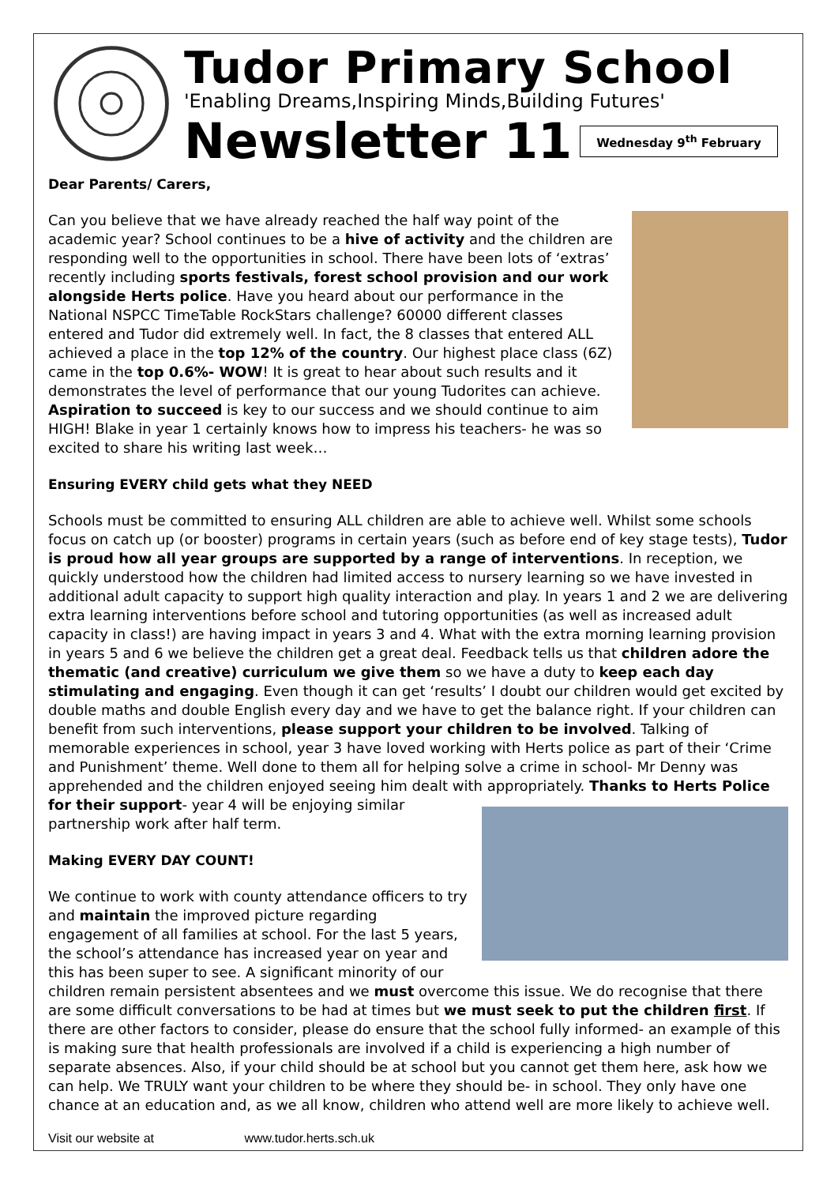Tudor Primary School
'Enabling Dreams,Inspiring Minds,Building Futures'
Newsletter 11
Wednesday 9<sup>th</sup> February
Dear Parents/ Carers,
Can you believe that we have already reached the half way point of the academic year? School continues to be a hive of activity and the children are responding well to the opportunities in school. There have been lots of ‘extras’ recently including sports festivals, forest school provision and our work alongside Herts police. Have you heard about our performance in the National NSPCC TimeTable RockStars challenge? 60000 different classes entered and Tudor did extremely well. In fact, the 8 classes that entered ALL achieved a place in the top 12% of the country. Our highest place class (6Z) came in the top 0.6%- WOW! It is great to hear about such results and it demonstrates the level of performance that our young Tudorites can achieve. Aspiration to succeed is key to our success and we should continue to aim HIGH! Blake in year 1 certainly knows how to impress his teachers- he was so excited to share his writing last week…
Ensuring EVERY child gets what they NEED
Schools must be committed to ensuring ALL children are able to achieve well. Whilst some schools focus on catch up (or booster) programs in certain years (such as before end of key stage tests), Tudor is proud how all year groups are supported by a range of interventions. In reception, we quickly understood how the children had limited access to nursery learning so we have invested in additional adult capacity to support high quality interaction and play. In years 1 and 2 we are delivering extra learning interventions before school and tutoring opportunities (as well as increased adult capacity in class!) are having impact in years 3 and 4. What with the extra morning learning provision in years 5 and 6 we believe the children get a great deal. Feedback tells us that children adore the thematic (and creative) curriculum we give them so we have a duty to keep each day stimulating and engaging. Even though it can get ‘results’ I doubt our children would get excited by double maths and double English every day and we have to get the balance right. If your children can benefit from such interventions, please support your children to be involved. Talking of memorable experiences in school, year 3 have loved working with Herts police as part of their ‘Crime and Punishment’ theme. Well done to them all for helping solve a crime in school- Mr Denny was apprehended and the children enjoyed seeing him dealt with appropriately. Thanks to Herts Police for their support- year 4 will be enjoying similar partnership work after half term.
Making EVERY DAY COUNT!
We continue to work with county attendance officers to try and maintain the improved picture regarding engagement of all families at school. For the last 5 years, the school’s attendance has increased year on year and this has been super to see. A significant minority of our children remain persistent absentees and we must overcome this issue. We do recognise that there are some difficult conversations to be had at times but we must seek to put the children first. If there are other factors to consider, please do ensure that the school fully informed- an example of this is making sure that health professionals are involved if a child is experiencing a high number of separate absences. Also, if your child should be at school but you cannot get them here, ask how we can help. We TRULY want your children to be where they should be- in school. They only have one chance at an education and, as we all know, children who attend well are more likely to achieve well.
Visit our website at www.tudor.herts.sch.uk